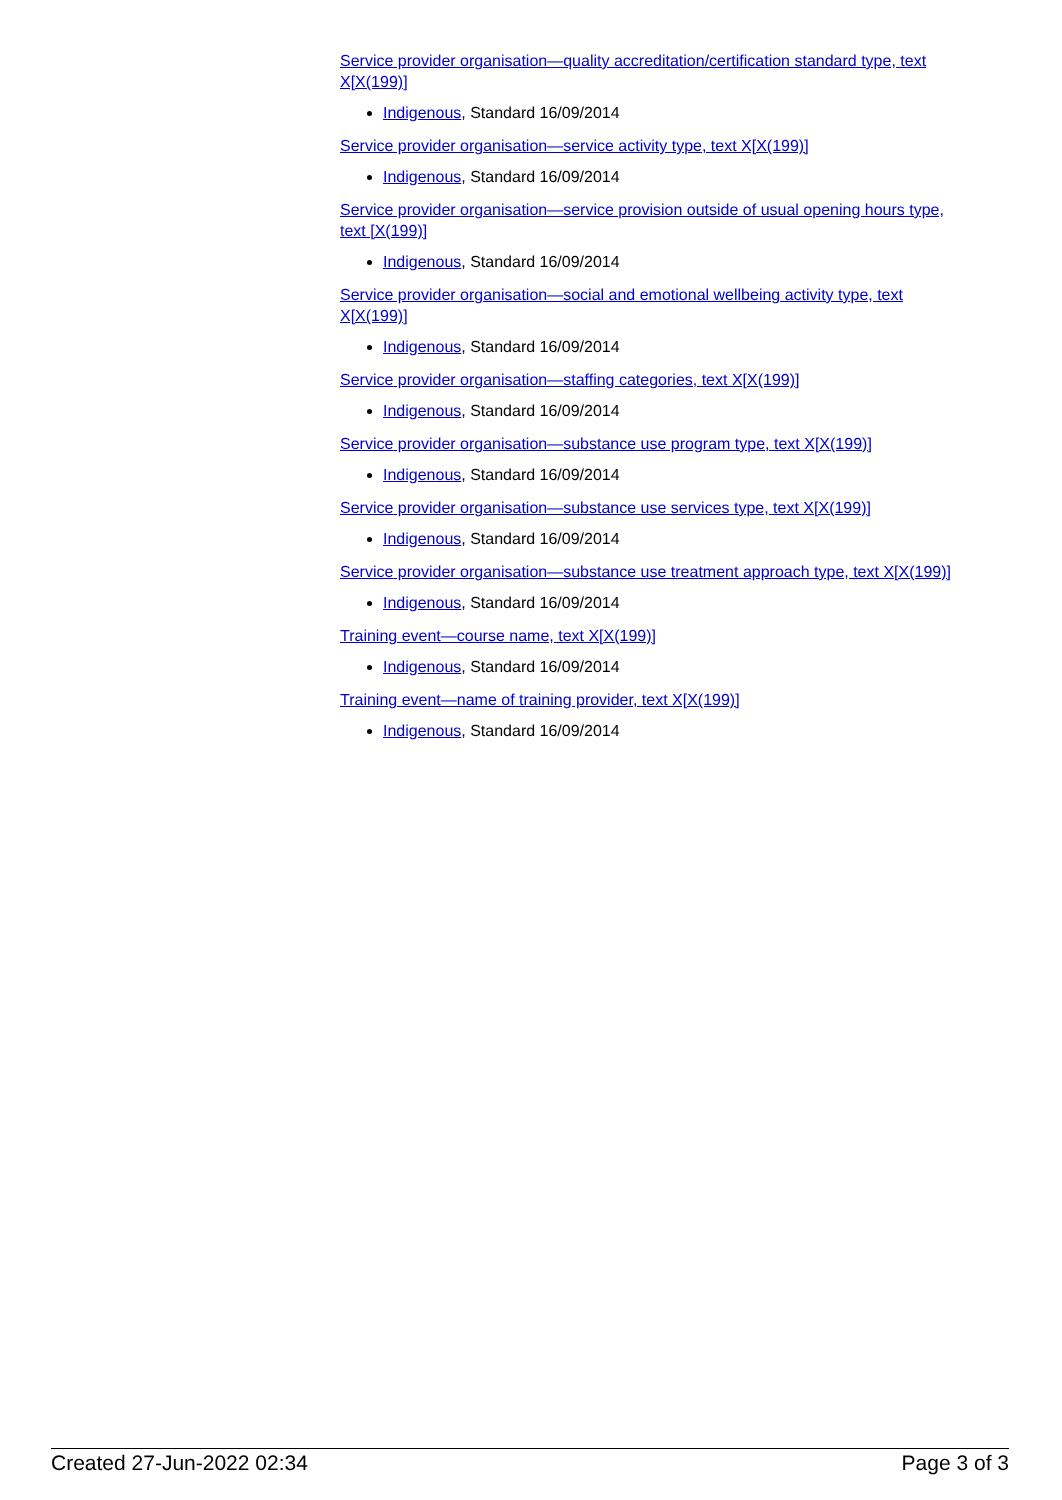Service provider organisation—quality accreditation/certification standard type, text X[X(199)]
Indigenous, Standard 16/09/2014
Service provider organisation—service activity type, text X[X(199)]
Indigenous, Standard 16/09/2014
Service provider organisation—service provision outside of usual opening hours type, text [X(199)]
Indigenous, Standard 16/09/2014
Service provider organisation—social and emotional wellbeing activity type, text X[X(199)]
Indigenous, Standard 16/09/2014
Service provider organisation—staffing categories, text X[X(199)]
Indigenous, Standard 16/09/2014
Service provider organisation—substance use program type, text X[X(199)]
Indigenous, Standard 16/09/2014
Service provider organisation—substance use services type, text X[X(199)]
Indigenous, Standard 16/09/2014
Service provider organisation—substance use treatment approach type, text X[X(199)]
Indigenous, Standard 16/09/2014
Training event—course name, text X[X(199)]
Indigenous, Standard 16/09/2014
Training event—name of training provider, text X[X(199)]
Indigenous, Standard 16/09/2014
Created 27-Jun-2022 02:34 Page 3 of 3